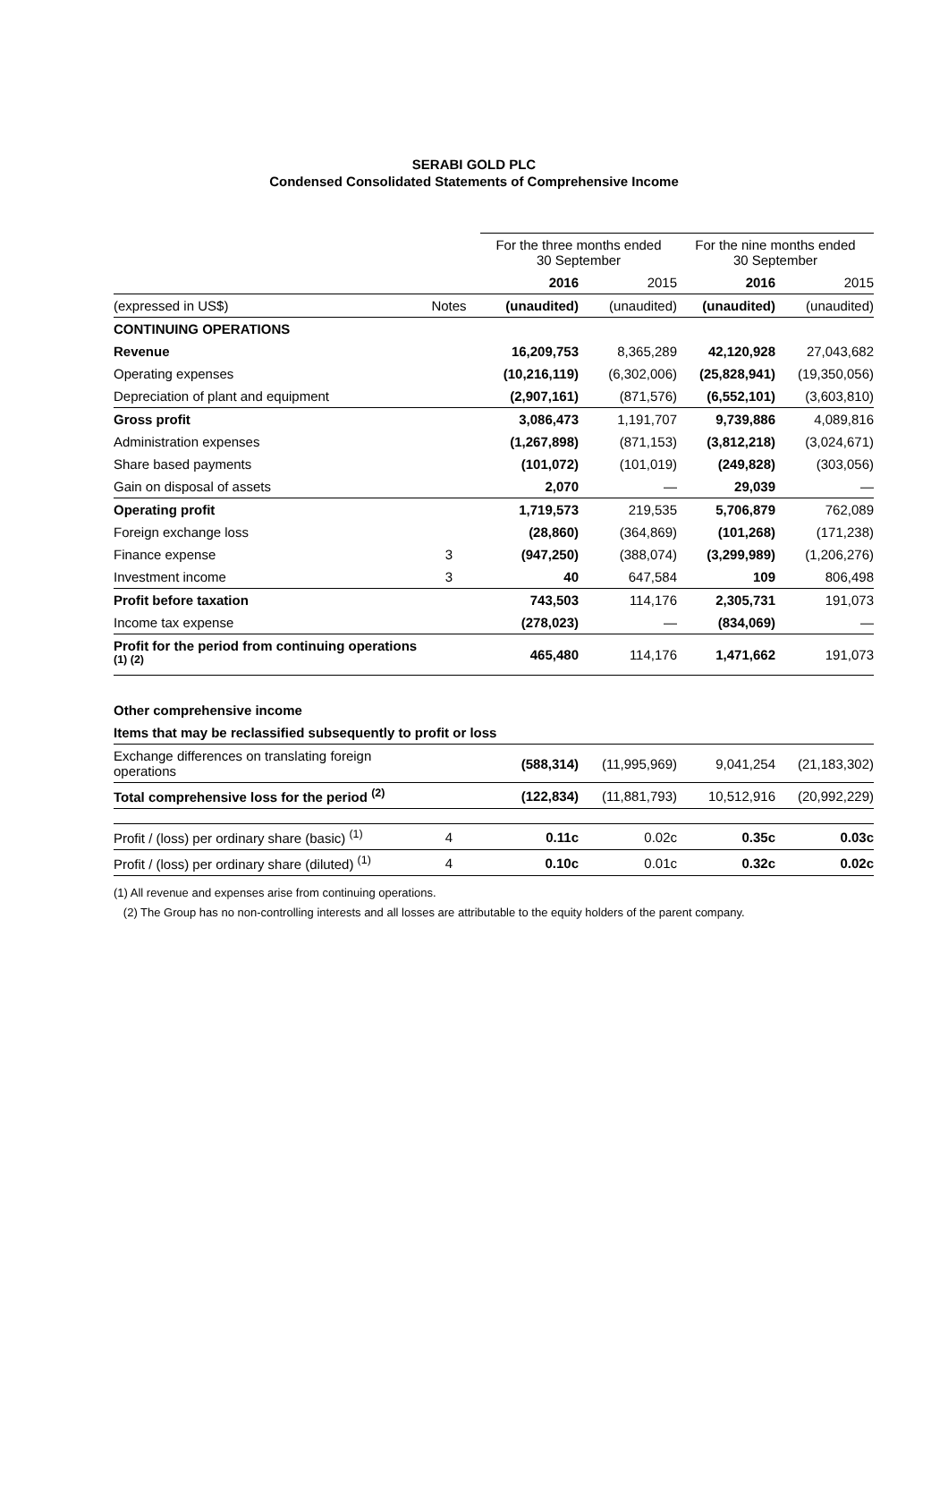SERABI GOLD PLC
Condensed Consolidated Statements of Comprehensive Income
| | | For the three months ended 30 September | | For the nine months ended 30 September | |
| --- | --- | --- | --- | --- | --- |
| | | 2016 | 2015 | 2016 | 2015 |
| (expressed in US$) | Notes | (unaudited) | (unaudited) | (unaudited) | (unaudited) |
| CONTINUING OPERATIONS | | | | | |
| Revenue | | 16,209,753 | 8,365,289 | 42,120,928 | 27,043,682 |
| Operating expenses | | (10,216,119) | (6,302,006) | (25,828,941) | (19,350,056) |
| Depreciation of plant and equipment | | (2,907,161) | (871,576) | (6,552,101) | (3,603,810) |
| Gross profit | | 3,086,473 | 1,191,707 | 9,739,886 | 4,089,816 |
| Administration expenses | | (1,267,898) | (871,153) | (3,812,218) | (3,024,671) |
| Share based payments | | (101,072) | (101,019) | (249,828) | (303,056) |
| Gain on disposal of assets | | 2,070 | — | 29,039 | — |
| Operating profit | | 1,719,573 | 219,535 | 5,706,879 | 762,089 |
| Foreign exchange loss | | (28,860) | (364,869) | (101,268) | (171,238) |
| Finance expense | 3 | (947,250) | (388,074) | (3,299,989) | (1,206,276) |
| Investment income | 3 | 40 | 647,584 | 109 | 806,498 |
| Profit before taxation | | 743,503 | 114,176 | 2,305,731 | 191,073 |
| Income tax expense | | (278,023) | — | (834,069) | — |
| Profit for the period from continuing operations <sup>(1) (2)</sup> | | 465,480 | 114,176 | 1,471,662 | 191,073 |
| Other comprehensive income | | | | | |
| Items that may be reclassified subsequently to profit or loss | | | | | |
| Exchange differences on translating foreign operations | | (588,314) | (11,995,969) | 9,041,254 | (21,183,302) |
| Total comprehensive loss for the period <sup>(2)</sup> | | (122,834) | (11,881,793) | 10,512,916 | (20,992,229) |
| Profit / (loss) per ordinary share (basic) <sup>(1)</sup> | 4 | 0.11c | 0.02c | 0.35c | 0.03c |
| Profit / (loss) per ordinary share (diluted) <sup>(1)</sup> | 4 | 0.10c | 0.01c | 0.32c | 0.02c |
(1) All revenue and expenses arise from continuing operations.
(2) The Group has no non-controlling interests and all losses are attributable to the equity holders of the parent company.